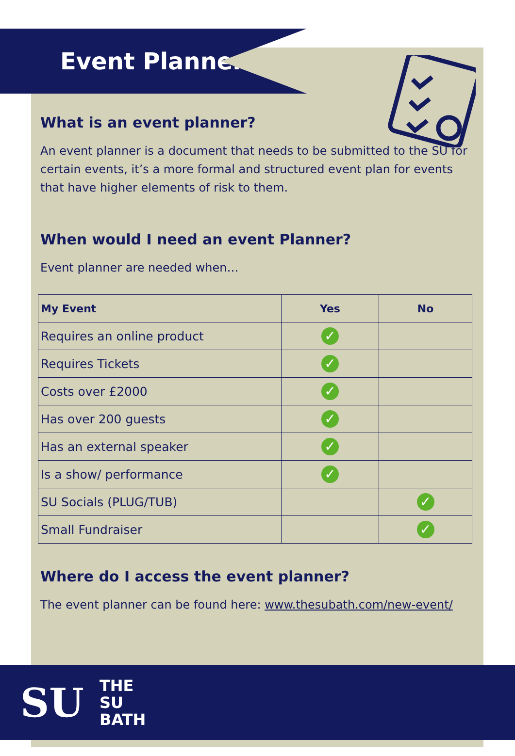Event Planner
What is an event planner?
An event planner is a document that needs to be submitted to the SU for certain events, it’s a more formal and structured event plan for events that have higher elements of risk to them.
When would I need an event Planner?
Event planner are needed when…
| My Event | Yes | No |
| --- | --- | --- |
| Requires an online product | ✓ | |
| Requires Tickets | ✓ | |
| Costs over £2000 | ✓ | |
| Has over 200 guests | ✓ | |
| Has an external speaker | ✓ | |
| Is a show/ performance | ✓ | |
| SU Socials (PLUG/TUB) | | ✓ |
| Small Fundraiser | | ✓ |
Where do I access the event planner?
The event planner can be found here: www.thesubath.com/new-event/
SU
THE
SU
BATH